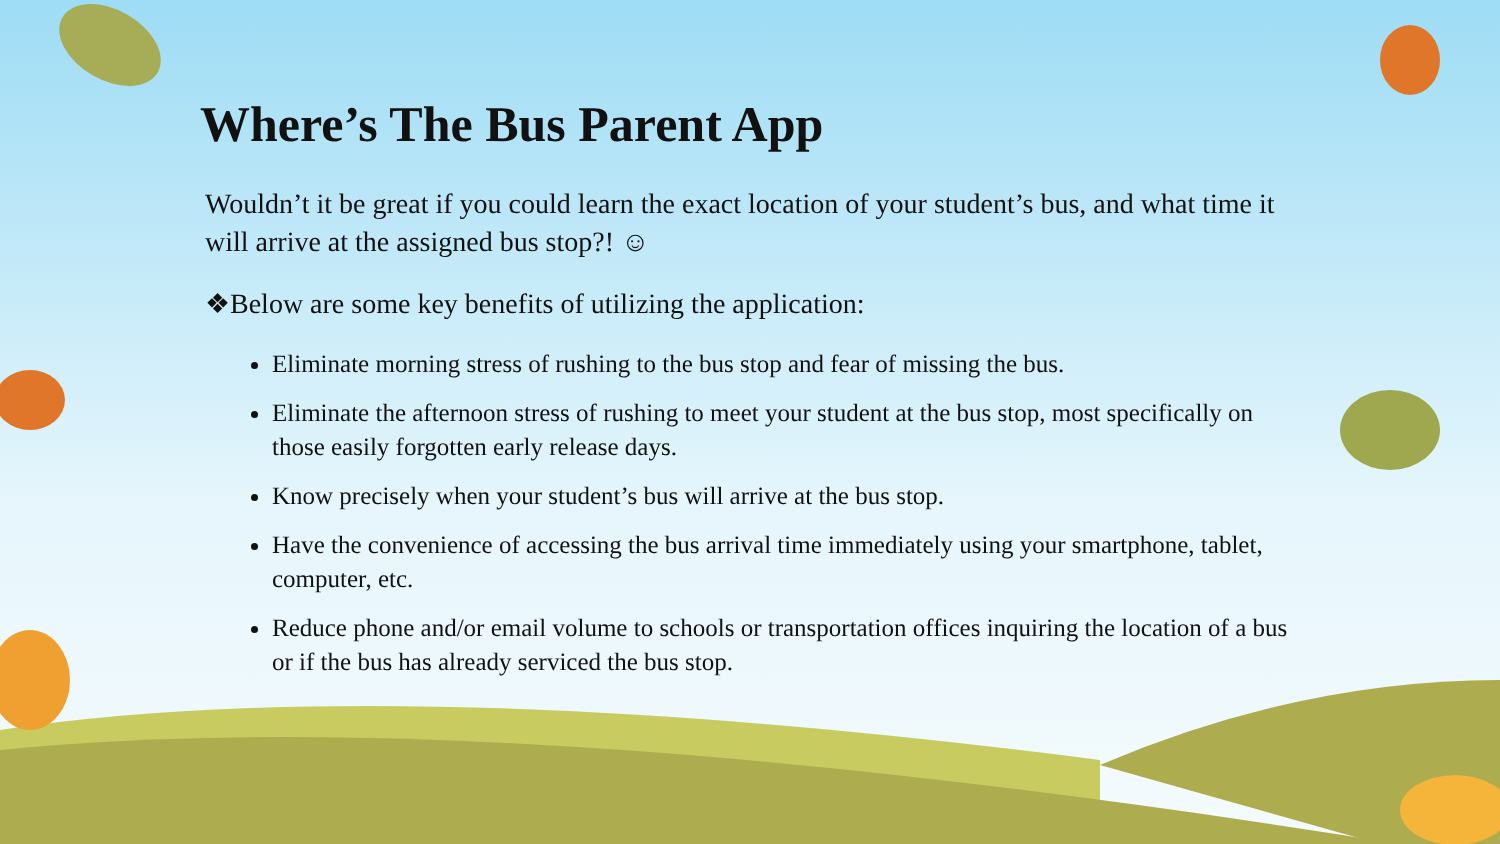Where’s The Bus Parent App
Wouldn’t it be great if you could learn the exact location of your student’s bus, and what time it will arrive at the assigned bus stop?! ☺
❖Below are some key benefits of utilizing the application:
Eliminate morning stress of rushing to the bus stop and fear of missing the bus.
Eliminate the afternoon stress of rushing to meet your student at the bus stop, most specifically on those easily forgotten early release days.
Know precisely when your student’s bus will arrive at the bus stop.
Have the convenience of accessing the bus arrival time immediately using your smartphone, tablet, computer, etc.
Reduce phone and/or email volume to schools or transportation offices inquiring the location of a bus or if the bus has already serviced the bus stop.